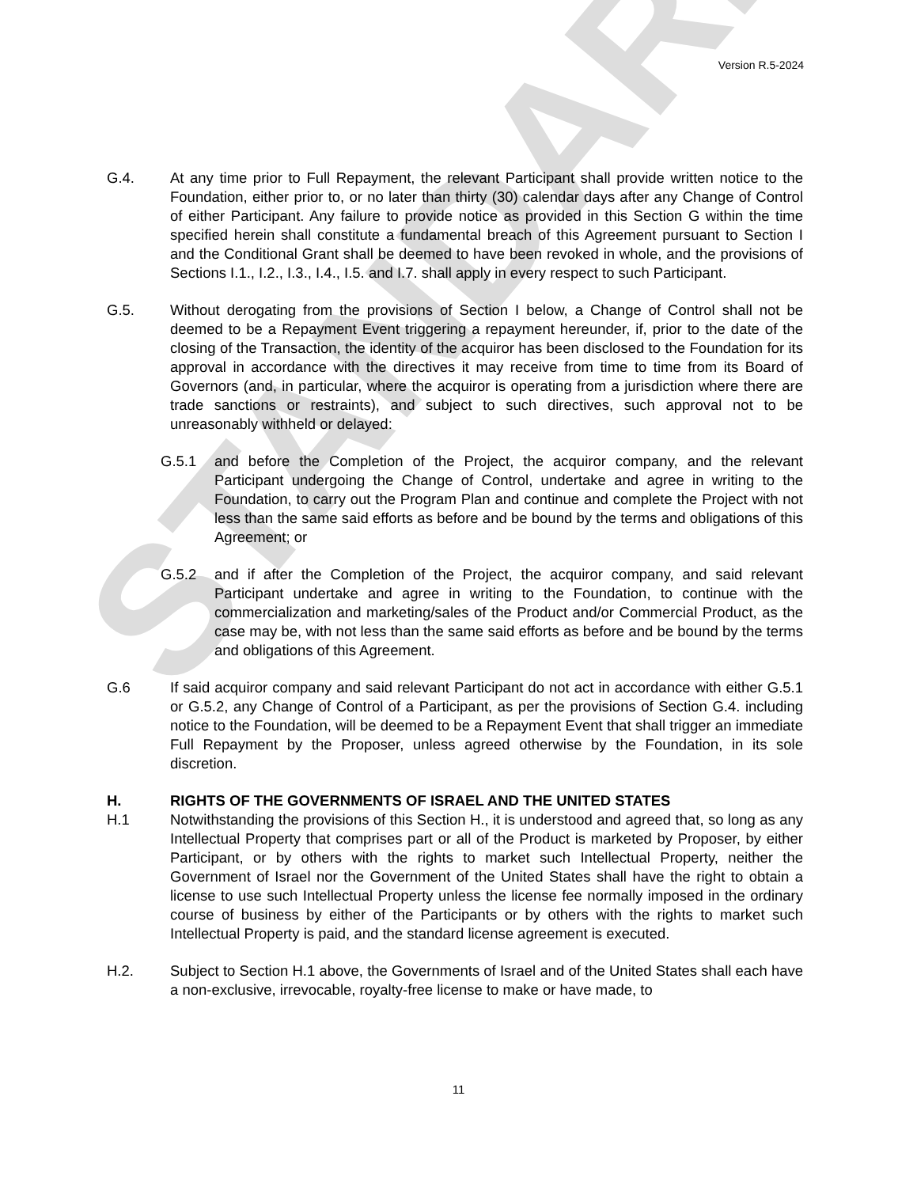STANDARD
Version R.5-2024
G.4. At any time prior to Full Repayment, the relevant Participant shall provide written notice to the Foundation, either prior to, or no later than thirty (30) calendar days after any Change of Control of either Participant. Any failure to provide notice as provided in this Section G within the time specified herein shall constitute a fundamental breach of this Agreement pursuant to Section I and the Conditional Grant shall be deemed to have been revoked in whole, and the provisions of Sections I.1., I.2., I.3., I.4., I.5. and I.7. shall apply in every respect to such Participant.
G.5. Without derogating from the provisions of Section I below, a Change of Control shall not be deemed to be a Repayment Event triggering a repayment hereunder, if, prior to the date of the closing of the Transaction, the identity of the acquiror has been disclosed to the Foundation for its approval in accordance with the directives it may receive from time to time from its Board of Governors (and, in particular, where the acquiror is operating from a jurisdiction where there are trade sanctions or restraints), and subject to such directives, such approval not to be unreasonably withheld or delayed:
G.5.1 and before the Completion of the Project, the acquiror company, and the relevant Participant undergoing the Change of Control, undertake and agree in writing to the Foundation, to carry out the Program Plan and continue and complete the Project with not less than the same said efforts as before and be bound by the terms and obligations of this Agreement; or
G.5.2 and if after the Completion of the Project, the acquiror company, and said relevant Participant undertake and agree in writing to the Foundation, to continue with the commercialization and marketing/sales of the Product and/or Commercial Product, as the case may be, with not less than the same said efforts as before and be bound by the terms and obligations of this Agreement.
G.6 If said acquiror company and said relevant Participant do not act in accordance with either G.5.1 or G.5.2, any Change of Control of a Participant, as per the provisions of Section G.4. including notice to the Foundation, will be deemed to be a Repayment Event that shall trigger an immediate Full Repayment by the Proposer, unless agreed otherwise by the Foundation, in its sole discretion.
H. RIGHTS OF THE GOVERNMENTS OF ISRAEL AND THE UNITED STATES
H.1 Notwithstanding the provisions of this Section H., it is understood and agreed that, so long as any Intellectual Property that comprises part or all of the Product is marketed by Proposer, by either Participant, or by others with the rights to market such Intellectual Property, neither the Government of Israel nor the Government of the United States shall have the right to obtain a license to use such Intellectual Property unless the license fee normally imposed in the ordinary course of business by either of the Participants or by others with the rights to market such Intellectual Property is paid, and the standard license agreement is executed.
H.2. Subject to Section H.1 above, the Governments of Israel and of the United States shall each have a non-exclusive, irrevocable, royalty-free license to make or have made, to
11